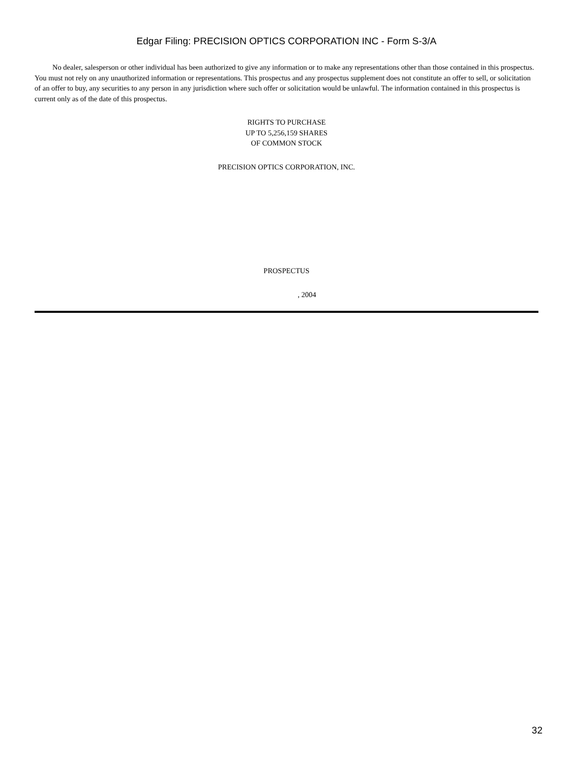Edgar Filing: PRECISION OPTICS CORPORATION INC - Form S-3/A
No dealer, salesperson or other individual has been authorized to give any information or to make any representations other than those contained in this prospectus. You must not rely on any unauthorized information or representations. This prospectus and any prospectus supplement does not constitute an offer to sell, or solicitation of an offer to buy, any securities to any person in any jurisdiction where such offer or solicitation would be unlawful. The information contained in this prospectus is current only as of the date of this prospectus.
RIGHTS TO PURCHASE
UP TO 5,256,159 SHARES
OF COMMON STOCK
PRECISION OPTICS CORPORATION, INC.
PROSPECTUS
, 2004
32